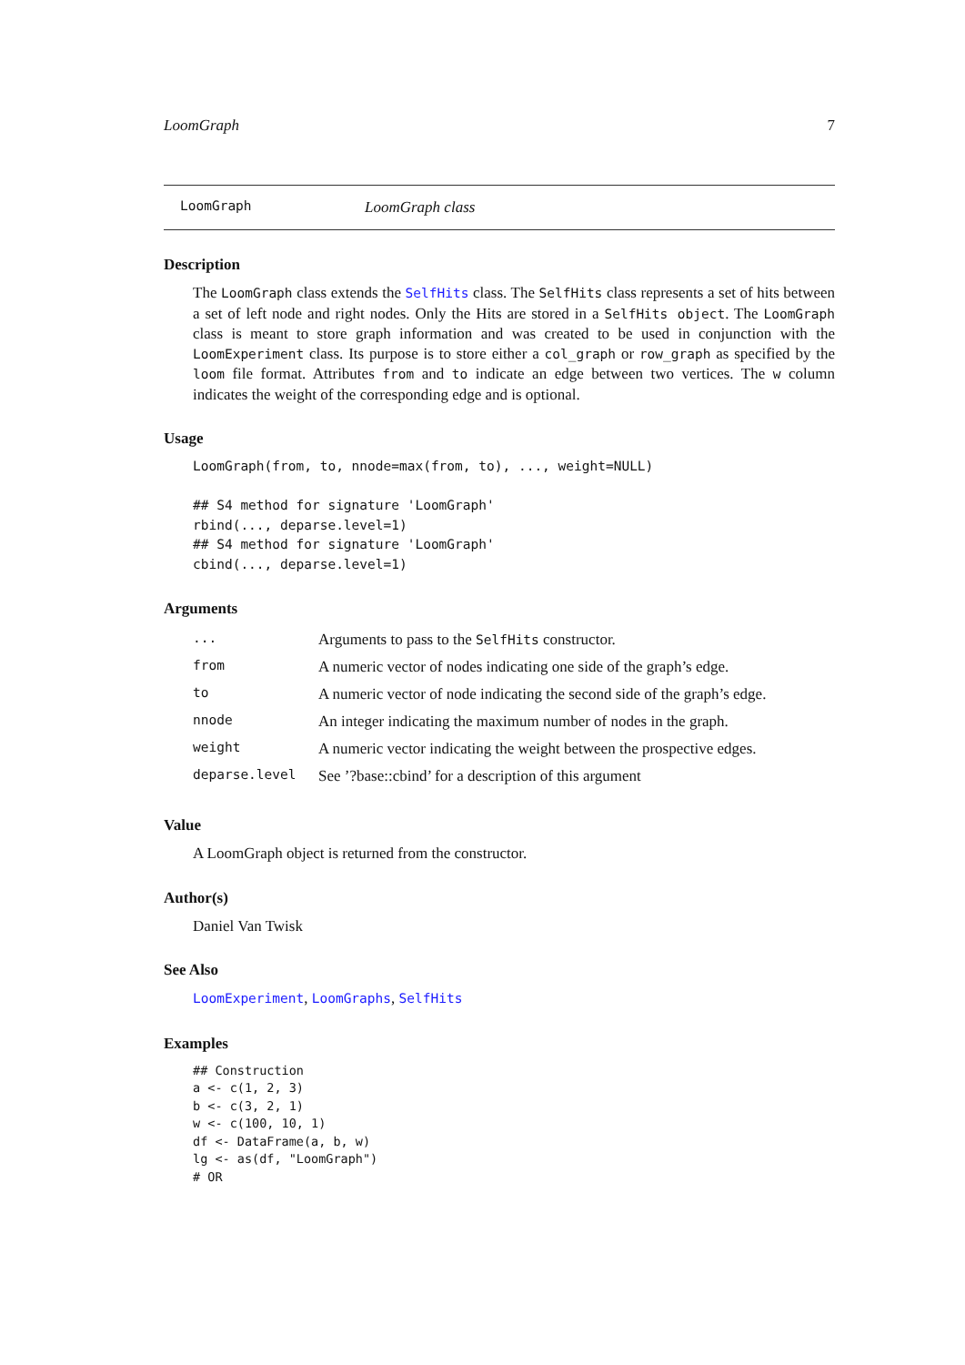LoomGraph 7
LoomGraph LoomGraph class
Description
The LoomGraph class extends the SelfHits class. The SelfHits class represents a set of hits between a set of left node and right nodes. Only the Hits are stored in a SelfHits object. The LoomGraph class is meant to store graph information and was created to be used in conjunction with the LoomExperiment class. Its purpose is to store either a col_graph or row_graph as specified by the loom file format. Attributes from and to indicate an edge between two vertices. The w column indicates the weight of the corresponding edge and is optional.
Usage
LoomGraph(from, to, nnode=max(from, to), ..., weight=NULL)

## S4 method for signature 'LoomGraph'
rbind(..., deparse.level=1)
## S4 method for signature 'LoomGraph'
cbind(..., deparse.level=1)
Arguments
| ... | Arguments to pass to the SelfHits constructor. |
| from | A numeric vector of nodes indicating one side of the graph’s edge. |
| to | A numeric vector of node indicating the second side of the graph’s edge. |
| nnode | An integer indicating the maximum number of nodes in the graph. |
| weight | A numeric vector indicating the weight between the prospective edges. |
| deparse.level | See ’?base::cbind’ for a description of this argument |
Value
A LoomGraph object is returned from the constructor.
Author(s)
Daniel Van Twisk
See Also
LoomExperiment, LoomGraphs, SelfHits
Examples
## Construction
a <- c(1, 2, 3)
b <- c(3, 2, 1)
w <- c(100, 10, 1)
df <- DataFrame(a, b, w)
lg <- as(df, "LoomGraph")
# OR